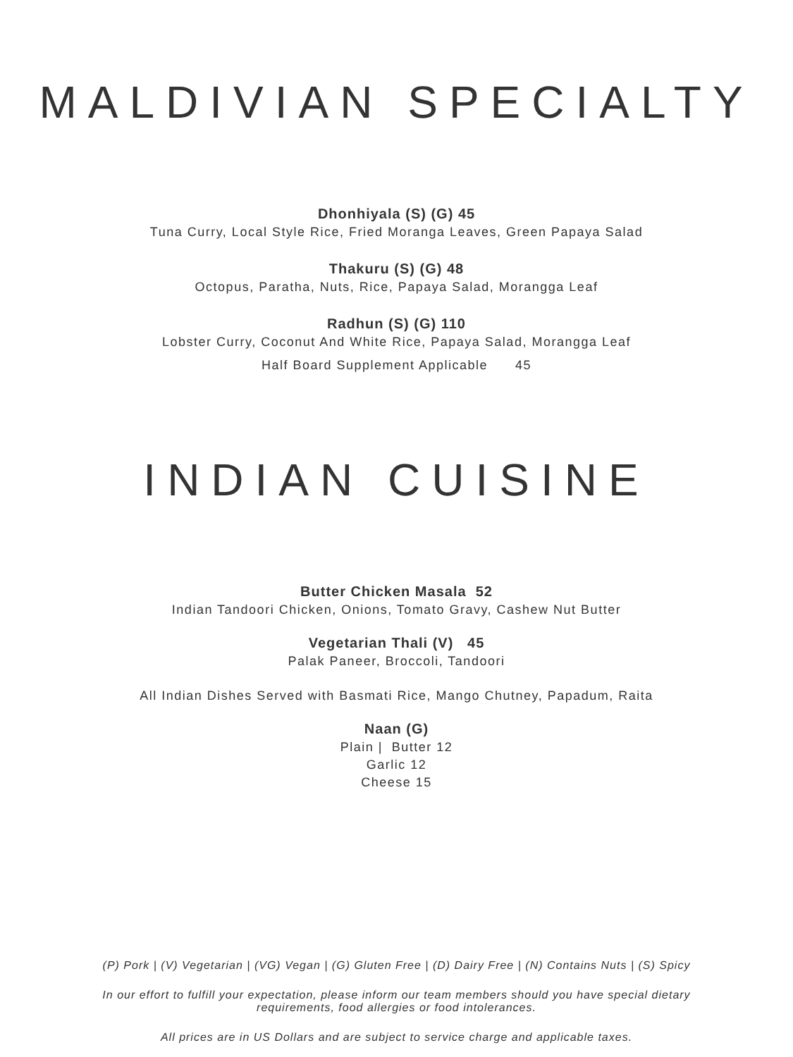MALDIVIAN SPECIALTY
Dhonhiyala (S) (G) 45
Tuna Curry, Local Style Rice, Fried Moranga Leaves, Green Papaya Salad
Thakuru (S) (G) 48
Octopus, Paratha, Nuts, Rice, Papaya Salad, Morangga Leaf
Radhun (S) (G) 110
Lobster Curry, Coconut And White Rice, Papaya Salad, Morangga Leaf
Half Board Supplement Applicable 45
INDIAN CUISINE
Butter Chicken Masala 52
Indian Tandoori Chicken, Onions, Tomato Gravy, Cashew Nut Butter
Vegetarian Thali (V) 45
Palak Paneer, Broccoli, Tandoori
All Indian Dishes Served with Basmati Rice, Mango Chutney, Papadum, Raita
Naan (G)
Plain | Butter 12
Garlic 12
Cheese 15
(P) Pork | (V) Vegetarian | (VG) Vegan | (G) Gluten Free | (D) Dairy Free | (N) Contains Nuts | (S) Spicy
In our effort to fulfill your expectation, please inform our team members should you have special dietary
requirements, food allergies or food intolerances.
All prices are in US Dollars and are subject to service charge and applicable taxes.